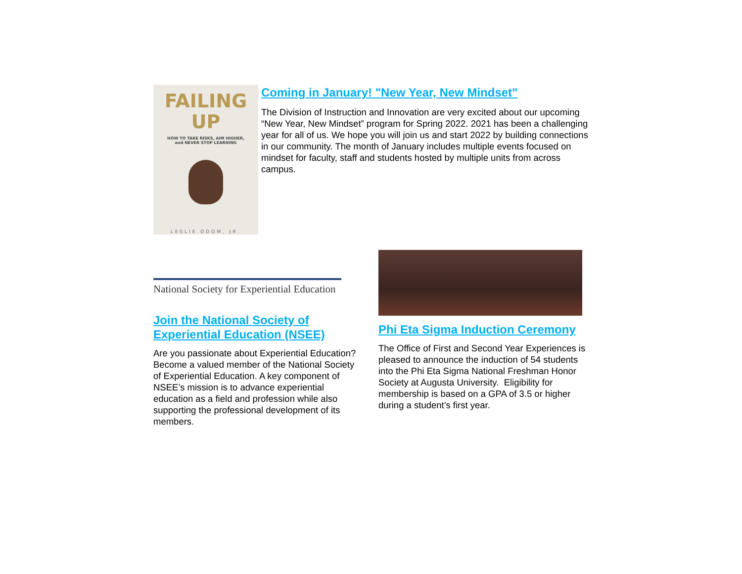FAILING
UP
HOW TO TAKE RISKS, AIM HIGHER,
and NEVER STOP LEARNING
LESLIE ODOM, JR.
Coming in January! "New Year, New Mindset"
The Division of Instruction and Innovation are very excited about our upcoming “New Year, New Mindset” program for Spring 2022. 2021 has been a challenging year for all of us. We hope you will join us and start 2022 by building connections in our community. The month of January includes multiple events focused on mindset for faculty, staff and students hosted by multiple units from across campus.
National Society for Experiential Education
Join the National Society of Experiential Education (NSEE)
Are you passionate about Experiential Education? Become a valued member of the National Society of Experiential Education. A key component of NSEE’s mission is to advance experiential education as a field and profession while also supporting the professional development of its members.
Phi Eta Sigma Induction Ceremony
The Office of First and Second Year Experiences is pleased to announce the induction of 54 students into the Phi Eta Sigma National Freshman Honor Society at Augusta University. Eligibility for membership is based on a GPA of 3.5 or higher during a student’s first year.